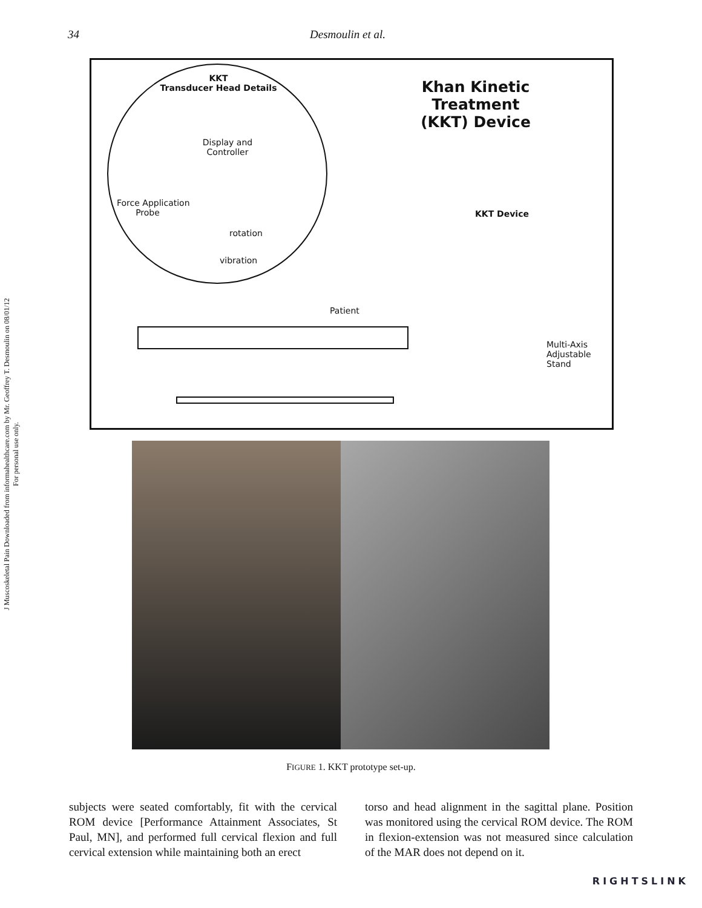34 Desmoulin et al.
J Muscoskeletal Pain Downloaded from informahealthcare.com by Mr. Geoffrey T. Desmoulin on 08/01/12
For personal use only.
KKT
Transducer Head Details
Khan Kinetic Treatment
(KKT) Device
Display and Controller
Force Application
Probe
rotation
vibration
KKT Device
Patient
Multi-Axis
Adjustable
Stand
FIGURE 1. KKT prototype set-up.
subjects were seated comfortably, fit with the cervical ROM device [Performance Attainment Associates, St Paul, MN], and performed full cervical flexion and full cervical extension while maintaining both an erect
torso and head alignment in the sagittal plane. Position was monitored using the cervical ROM device. The ROM in flexion-extension was not measured since calculation of the MAR does not depend on it.
RIGHTSLINK